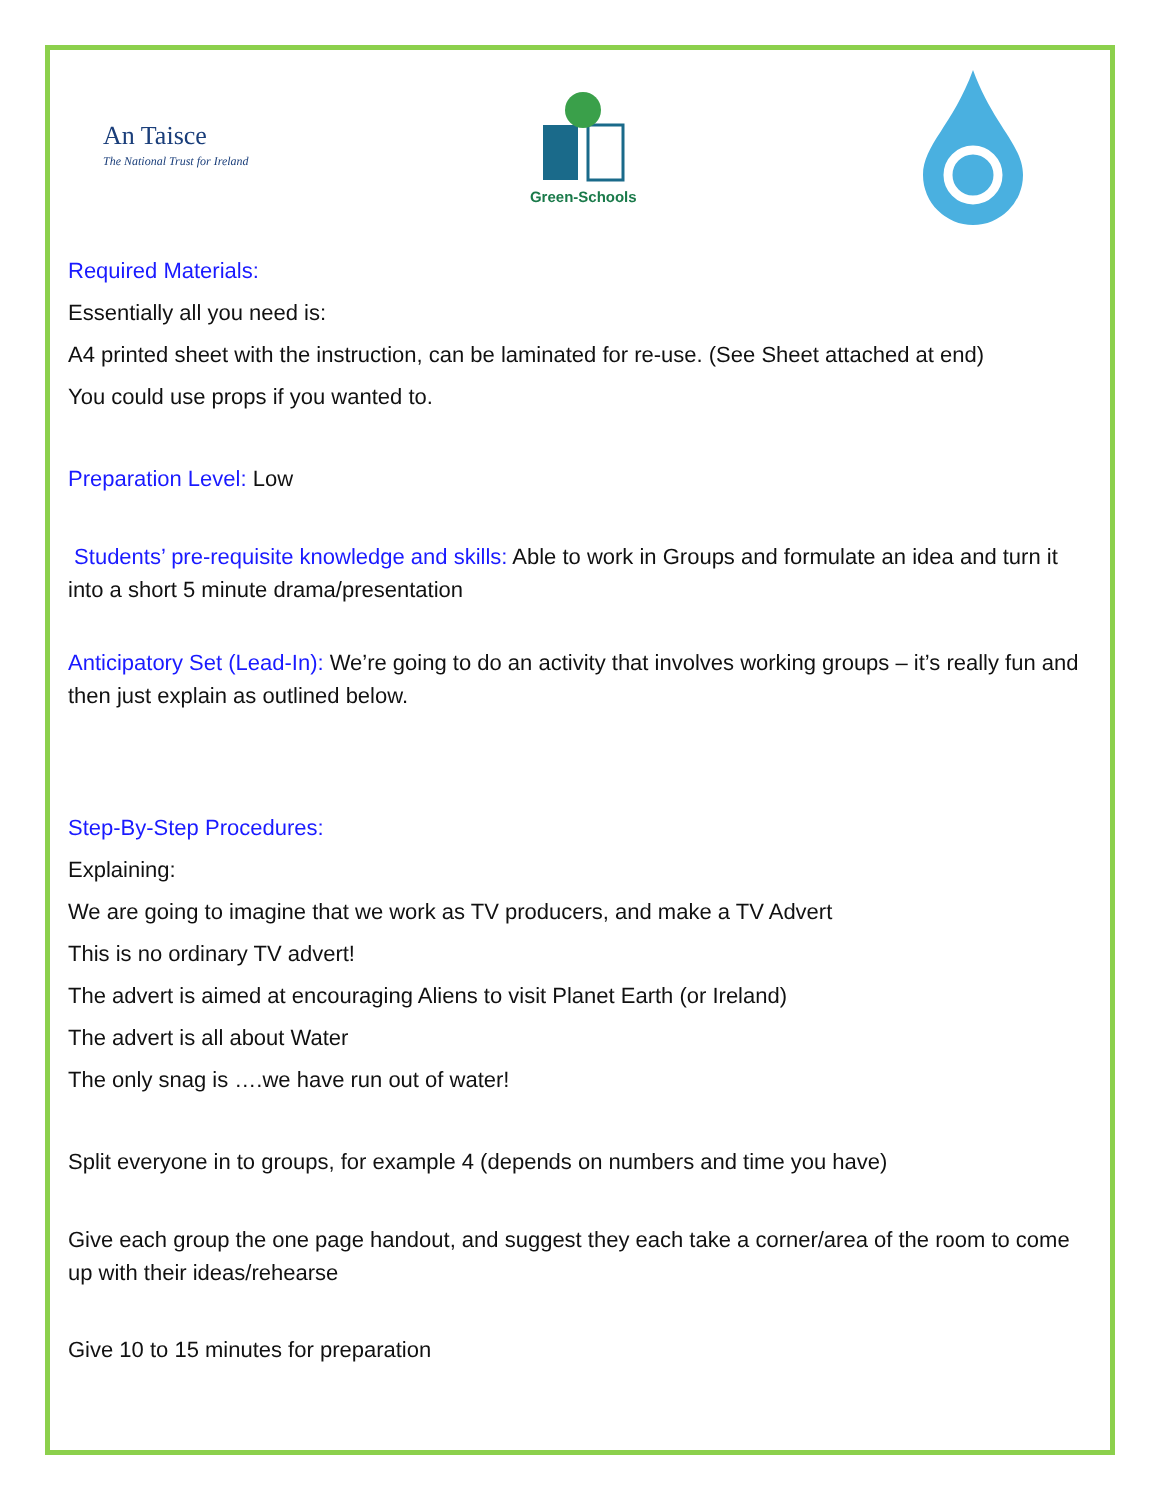An Taisce
The National Trust for Ireland
Green-Schools
Required Materials:
Essentially all you need is:
A4 printed sheet with the instruction, can be laminated for re-use. (See Sheet attached at end)
You could use props if you wanted to.
Preparation Level: Low
Students’ pre-requisite knowledge and skills: Able to work in Groups and formulate an idea and turn it into a short 5 minute drama/presentation
Anticipatory Set (Lead-In): We’re going to do an activity that involves working groups – it’s really fun and then just explain as outlined below.
Step-By-Step Procedures:
Explaining:
We are going to imagine that we work as TV producers, and make a TV Advert
This is no ordinary TV advert!
The advert is aimed at encouraging Aliens to visit Planet Earth (or Ireland)
The advert is all about Water
The only snag is ….we have run out of water!
Split everyone in to groups, for example 4 (depends on numbers and time you have)
Give each group the one page handout, and suggest they each take a corner/area of the room to come up with their ideas/rehearse
Give 10 to 15 minutes for preparation